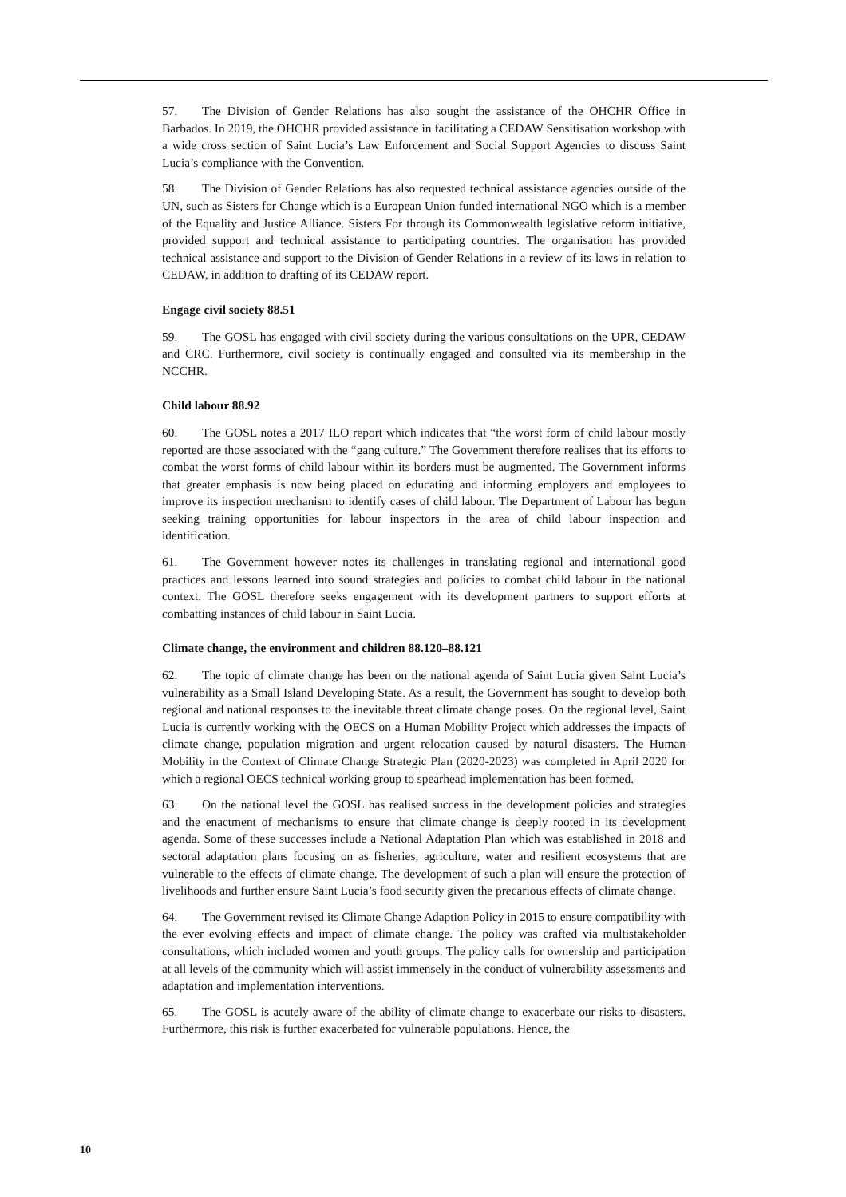57. The Division of Gender Relations has also sought the assistance of the OHCHR Office in Barbados. In 2019, the OHCHR provided assistance in facilitating a CEDAW Sensitisation workshop with a wide cross section of Saint Lucia’s Law Enforcement and Social Support Agencies to discuss Saint Lucia’s compliance with the Convention.
58. The Division of Gender Relations has also requested technical assistance agencies outside of the UN, such as Sisters for Change which is a European Union funded international NGO which is a member of the Equality and Justice Alliance. Sisters For through its Commonwealth legislative reform initiative, provided support and technical assistance to participating countries. The organisation has provided technical assistance and support to the Division of Gender Relations in a review of its laws in relation to CEDAW, in addition to drafting of its CEDAW report.
Engage civil society 88.51
59. The GOSL has engaged with civil society during the various consultations on the UPR, CEDAW and CRC. Furthermore, civil society is continually engaged and consulted via its membership in the NCCHR.
Child labour 88.92
60. The GOSL notes a 2017 ILO report which indicates that “the worst form of child labour mostly reported are those associated with the “gang culture.” The Government therefore realises that its efforts to combat the worst forms of child labour within its borders must be augmented. The Government informs that greater emphasis is now being placed on educating and informing employers and employees to improve its inspection mechanism to identify cases of child labour. The Department of Labour has begun seeking training opportunities for labour inspectors in the area of child labour inspection and identification.
61. The Government however notes its challenges in translating regional and international good practices and lessons learned into sound strategies and policies to combat child labour in the national context. The GOSL therefore seeks engagement with its development partners to support efforts at combatting instances of child labour in Saint Lucia.
Climate change, the environment and children 88.120–88.121
62. The topic of climate change has been on the national agenda of Saint Lucia given Saint Lucia’s vulnerability as a Small Island Developing State. As a result, the Government has sought to develop both regional and national responses to the inevitable threat climate change poses. On the regional level, Saint Lucia is currently working with the OECS on a Human Mobility Project which addresses the impacts of climate change, population migration and urgent relocation caused by natural disasters. The Human Mobility in the Context of Climate Change Strategic Plan (2020-2023) was completed in April 2020 for which a regional OECS technical working group to spearhead implementation has been formed.
63. On the national level the GOSL has realised success in the development policies and strategies and the enactment of mechanisms to ensure that climate change is deeply rooted in its development agenda. Some of these successes include a National Adaptation Plan which was established in 2018 and sectoral adaptation plans focusing on as fisheries, agriculture, water and resilient ecosystems that are vulnerable to the effects of climate change. The development of such a plan will ensure the protection of livelihoods and further ensure Saint Lucia’s food security given the precarious effects of climate change.
64. The Government revised its Climate Change Adaption Policy in 2015 to ensure compatibility with the ever evolving effects and impact of climate change. The policy was crafted via multistakeholder consultations, which included women and youth groups. The policy calls for ownership and participation at all levels of the community which will assist immensely in the conduct of vulnerability assessments and adaptation and implementation interventions.
65. The GOSL is acutely aware of the ability of climate change to exacerbate our risks to disasters. Furthermore, this risk is further exacerbated for vulnerable populations. Hence, the
10